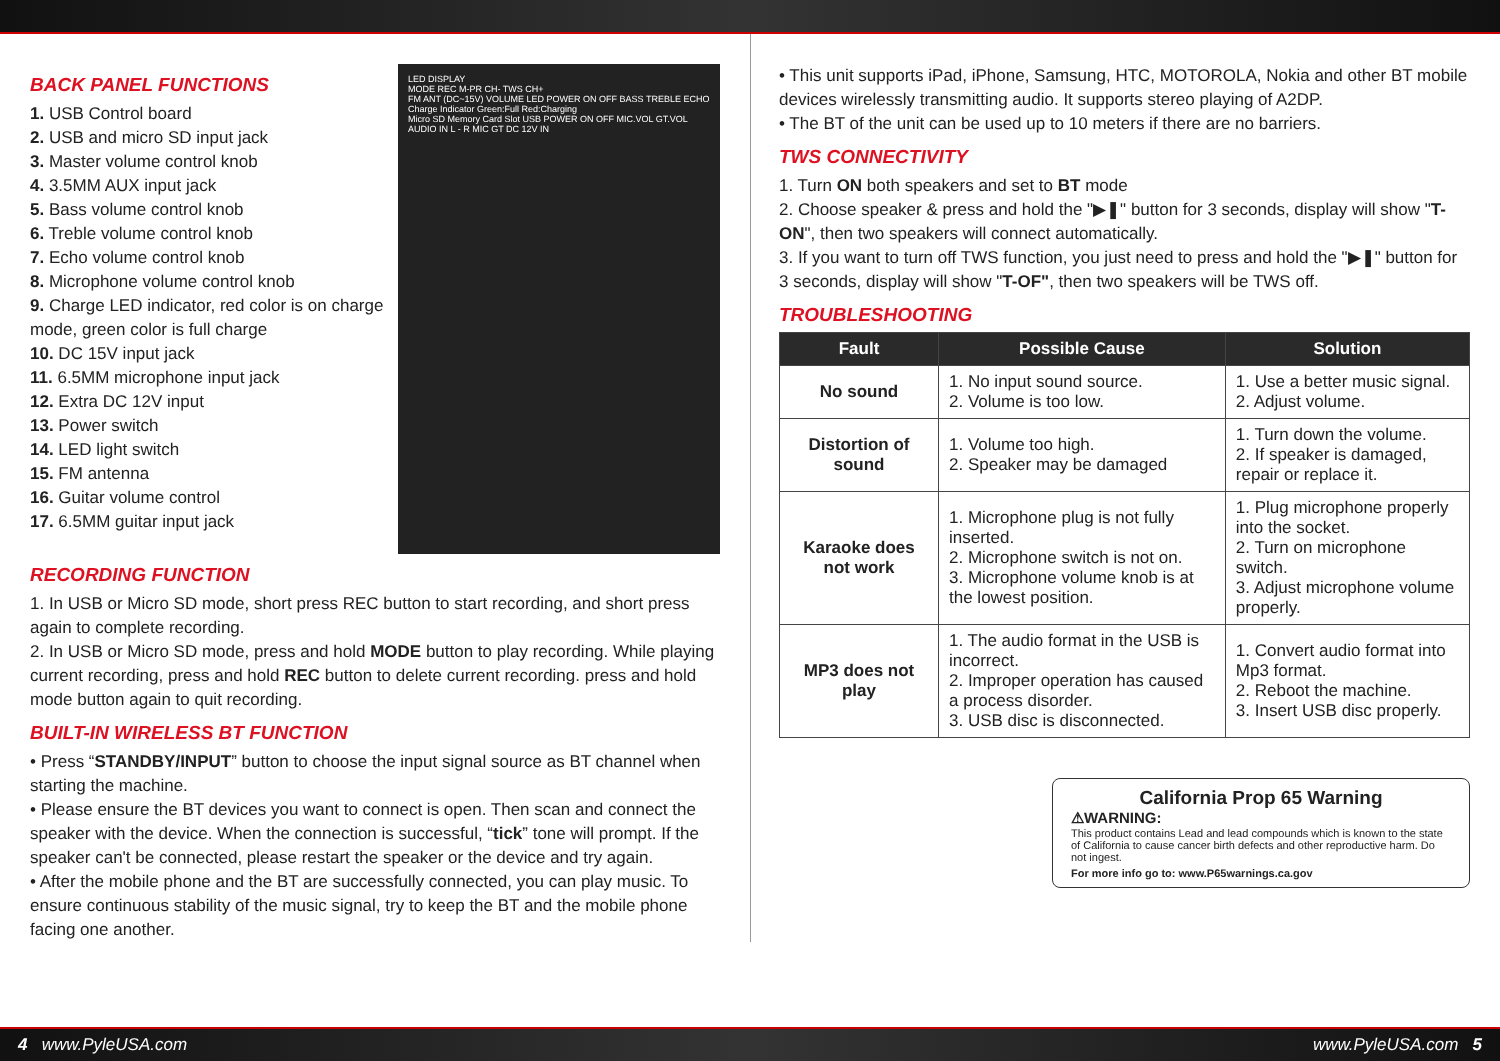LED DISPLAY
MODE REC M-PR CH- TWS CH+
FM ANT (DC~15V) VOLUME LED POWER ON OFF BASS TREBLE ECHO
Charge Indicator Green:Full Red:Charging
Micro SD Memory Card Slot USB POWER ON OFF MIC.VOL GT.VOL AUDIO IN L - R MIC GT DC 12V IN
BACK PANEL FUNCTIONS
1. USB Control board
2. USB and micro SD input jack
3. Master volume control knob
4. 3.5MM AUX input jack
5. Bass volume control knob
6. Treble volume control knob
7. Echo volume control knob
8. Microphone volume control knob
9. Charge LED indicator, red color is on charge mode, green color is full charge
10. DC 15V input jack
11. 6.5MM microphone input jack
12. Extra DC 12V input
13. Power switch
14. LED light switch
15. FM antenna
16. Guitar volume control
17. 6.5MM guitar input jack
RECORDING FUNCTION
1. In USB or Micro SD mode, short press REC button to start recording, and short press again to complete recording.
2. In USB or Micro SD mode, press and hold MODE button to play recording. While playing current recording, press and hold REC button to delete current recording. press and hold mode button again to quit recording.
BUILT-IN WIRELESS BT FUNCTION
• Press “STANDBY/INPUT” button to choose the input signal source as BT channel when starting the machine.
• Please ensure the BT devices you want to connect is open. Then scan and connect the speaker with the device. When the connection is successful, “tick” tone will prompt. If the speaker can't be connected, please restart the speaker or the device and try again.
• After the mobile phone and the BT are successfully connected, you can play music. To ensure continuous stability of the music signal, try to keep the BT and the mobile phone facing one another.
• This unit supports iPad, iPhone, Samsung, HTC, MOTOROLA, Nokia and other BT mobile devices wirelessly transmitting audio. It supports stereo playing of A2DP.
• The BT of the unit can be used up to 10 meters if there are no barriers.
TWS CONNECTIVITY
1. Turn ON both speakers and set to BT mode
2. Choose speaker & press and hold the "▶❚" button for 3 seconds, display will show "T-ON", then two speakers will connect automatically.
3. If you want to turn off TWS function, you just need to press and hold the "▶❚" button for 3 seconds, display will show "T-OF", then two speakers will be TWS off.
TROUBLESHOOTING
| Fault | Possible Cause | Solution |
| --- | --- | --- |
| No sound | 1. No input sound source. 2. Volume is too low. | 1. Use a better music signal. 2. Adjust volume. |
| Distortion of sound | 1. Volume too high. 2. Speaker may be damaged | 1. Turn down the volume. 2. If speaker is damaged, repair or replace it. |
| Karaoke does not work | 1. Microphone plug is not fully inserted. 2. Microphone switch is not on. 3. Microphone volume knob is at the lowest position. | 1. Plug microphone properly into the socket. 2. Turn on microphone switch. 3. Adjust microphone volume properly. |
| MP3 does not play | 1. The audio format in the USB is incorrect. 2. Improper operation has caused a process disorder. 3. USB disc is disconnected. | 1. Convert audio format into Mp3 format. 2. Reboot the machine. 3. Insert USB disc properly. |
California Prop 65 Warning
⚠WARNING:
This product contains Lead and lead compounds which is known to the state of California to cause cancer birth defects and other reproductive harm. Do not ingest.
For more info go to: www.P65warnings.ca.gov
4 www.PyleUSA.com www.PyleUSA.com 5